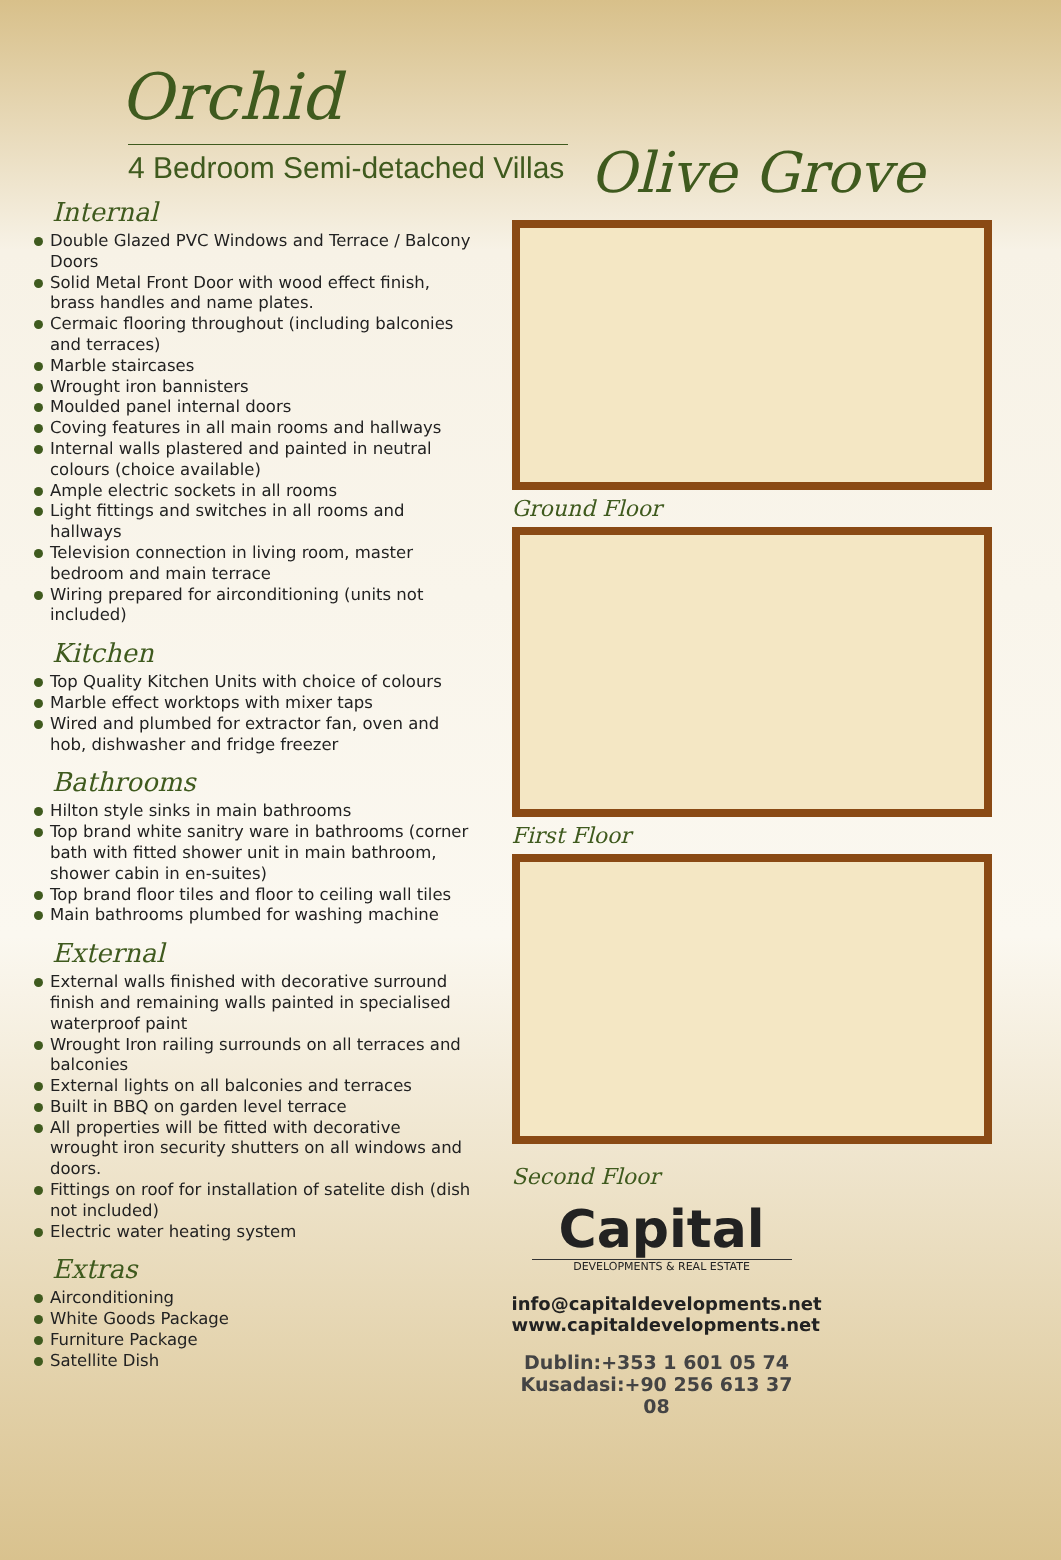Orchid
4 Bedroom Semi-detached Villas
Olive Grove
Internal
Double Glazed PVC Windows and Terrace / Balcony Doors
Solid Metal Front Door with wood effect finish, brass handles and name plates.
Cermaic flooring throughout (including balconies and terraces)
Marble staircases
Wrought iron bannisters
Moulded panel internal doors
Coving features in all main rooms and hallways
Internal walls plastered and painted in neutral colours (choice available)
Ample electric sockets in all rooms
Light fittings and switches in all rooms and hallways
Television connection in living room, master bedroom and main terrace
Wiring prepared for airconditioning (units not included)
Kitchen
Top Quality Kitchen Units with choice of colours
Marble effect worktops with mixer taps
Wired and plumbed for extractor fan, oven and hob, dishwasher and fridge freezer
Bathrooms
Hilton style sinks in main bathrooms
Top brand white sanitry ware in bathrooms (corner bath with fitted shower unit in main bathroom, shower cabin in en-suites)
Top brand floor tiles and floor to ceiling wall tiles
Main bathrooms plumbed for washing machine
External
External walls finished with decorative surround finish and remaining walls painted in specialised waterproof paint
Wrought Iron railing surrounds on all terraces and balconies
External lights on all balconies and terraces
Built in BBQ on garden level terrace
All properties will be fitted with decorative wrought iron security shutters on all windows and doors.
Fittings on roof for installation of satelite dish (dish not included)
Electric water heating system
Extras
Airconditioning
White Goods Package
Furniture Package
Satellite Dish
Ground Floor
First Floor
Second Floor
Capital
DEVELOPMENTS & REAL ESTATE
info@capitaldevelopments.net
www.capitaldevelopments.net
Dublin:+353 1 601 05 74
Kusadasi:+90 256 613 37 08